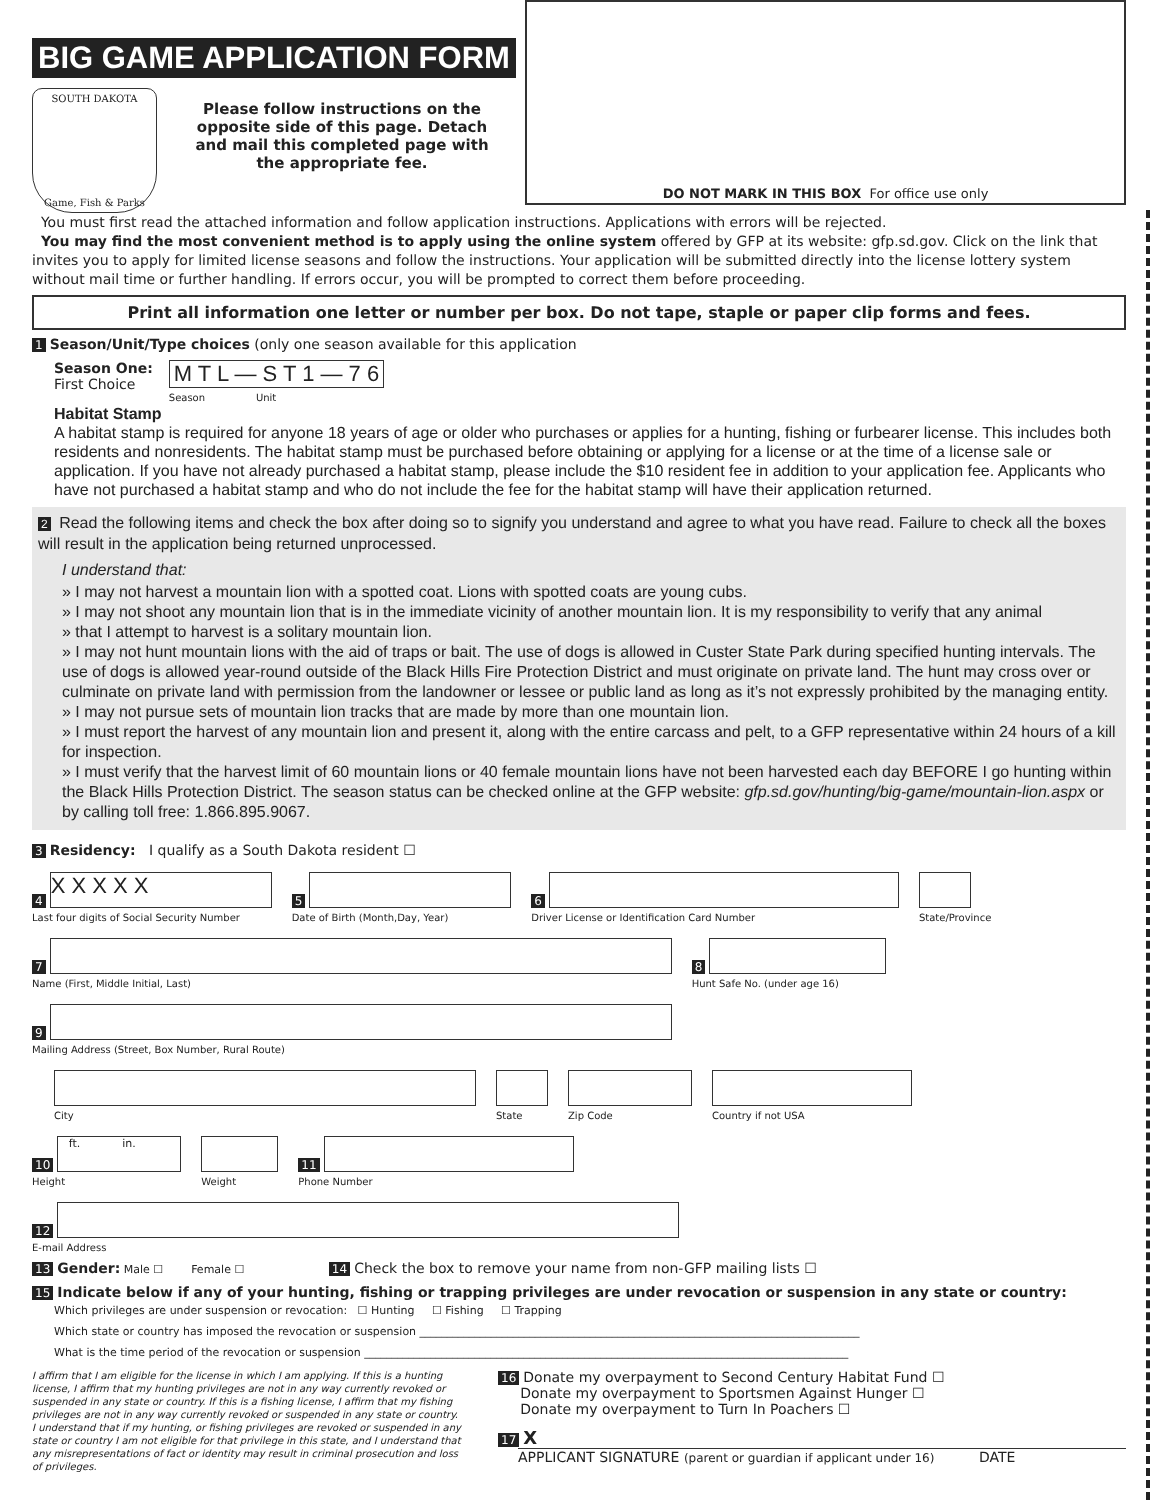BIG GAME APPLICATION FORM
SOUTH DAKOTA
Game, Fish & Parks
Please follow instructions on the opposite side of this page. Detach and mail this completed page with the appropriate fee.
DO NOT MARK IN THIS BOX For office use only
You must first read the attached information and follow application instructions. Applications with errors will be rejected.
You may find the most convenient method is to apply using the online system offered by GFP at its website: gfp.sd.gov. Click on the link that invites you to apply for limited license seasons and follow the instructions. Your application will be submitted directly into the license lottery system without mail time or further handling. If errors occur, you will be prompted to correct them before proceeding.
Print all information one letter or number per box. Do not tape, staple or paper clip forms and fees.
1 Season/Unit/Type choices (only one season available for this application
Season One:
First Choice
M T L — S T 1 — 7 6
Season Unit
Habitat Stamp
A habitat stamp is required for anyone 18 years of age or older who purchases or applies for a hunting, fishing or furbearer license. This includes both residents and nonresidents. The habitat stamp must be purchased before obtaining or applying for a license or at the time of a license sale or application. If you have not already purchased a habitat stamp, please include the $10 resident fee in addition to your application fee. Applicants who have not purchased a habitat stamp and who do not include the fee for the habitat stamp will have their application returned.
2 Read the following items and check the box after doing so to signify you understand and agree to what you have read. Failure to check all the boxes will result in the application being returned unprocessed.
I understand that:
» I may not harvest a mountain lion with a spotted coat. Lions with spotted coats are young cubs.
» I may not shoot any mountain lion that is in the immediate vicinity of another mountain lion. It is my responsibility to verify that any animal
» that I attempt to harvest is a solitary mountain lion.
» I may not hunt mountain lions with the aid of traps or bait. The use of dogs is allowed in Custer State Park during specified hunting intervals. The use of dogs is allowed year-round outside of the Black Hills Fire Protection District and must originate on private land. The hunt may cross over or culminate on private land with permission from the landowner or lessee or public land as long as it’s not expressly prohibited by the managing entity.
» I may not pursue sets of mountain lion tracks that are made by more than one mountain lion.
» I must report the harvest of any mountain lion and present it, along with the entire carcass and pelt, to a GFP representative within 24 hours of a kill for inspection.
» I must verify that the harvest limit of 60 mountain lions or 40 female mountain lions have not been harvested each day BEFORE I go hunting within the Black Hills Protection District. The season status can be checked online at the GFP website: gfp.sd.gov/hunting/big-game/mountain-lion.aspx or by calling toll free: 1.866.895.9067.
3 Residency: I qualify as a South Dakota resident ☐
4 X X X X X
Last four digits of Social Security Number
5
Date of Birth (Month,Day, Year)
6
Driver License or Identification Card Number
State/Province
7
Name (First, Middle Initial, Last)
8
Hunt Safe No. (under age 16)
9
Mailing Address (Street, Box Number, Rural Route)
City
State
Zip Code
Country if not USA
10 ft. in.
Height
Weight
11
Phone Number
12
E-mail Address
13 Gender: Male ☐ Female ☐ 14 Check the box to remove your name from non-GFP mailing lists ☐
15 Indicate below if any of your hunting, fishing or trapping privileges are under revocation or suspension in any state or country:
Which privileges are under suspension or revocation: ☐ Hunting ☐ Fishing ☐ Trapping
Which state or country has imposed the revocation or suspension ________________________________________________________________________________
What is the time period of the revocation or suspension ________________________________________________________________________________________
I affirm that I am eligible for the license in which I am applying. If this is a hunting license, I affirm that my hunting privileges are not in any way currently revoked or suspended in any state or country. If this is a fishing license, I affirm that my fishing privileges are not in any way currently revoked or suspended in any state or country. I understand that if my hunting, or fishing privileges are revoked or suspended in any state or country I am not eligible for that privilege in this state, and I understand that any misrepresentations of fact or identity may result in criminal prosecution and loss of privileges.
16 Donate my overpayment to Second Century Habitat Fund ☐
Donate my overpayment to Sportsmen Against Hunger ☐
Donate my overpayment to Turn In Poachers ☐
17 X
APPLICANT SIGNATURE (parent or guardian if applicant under 16) DATE